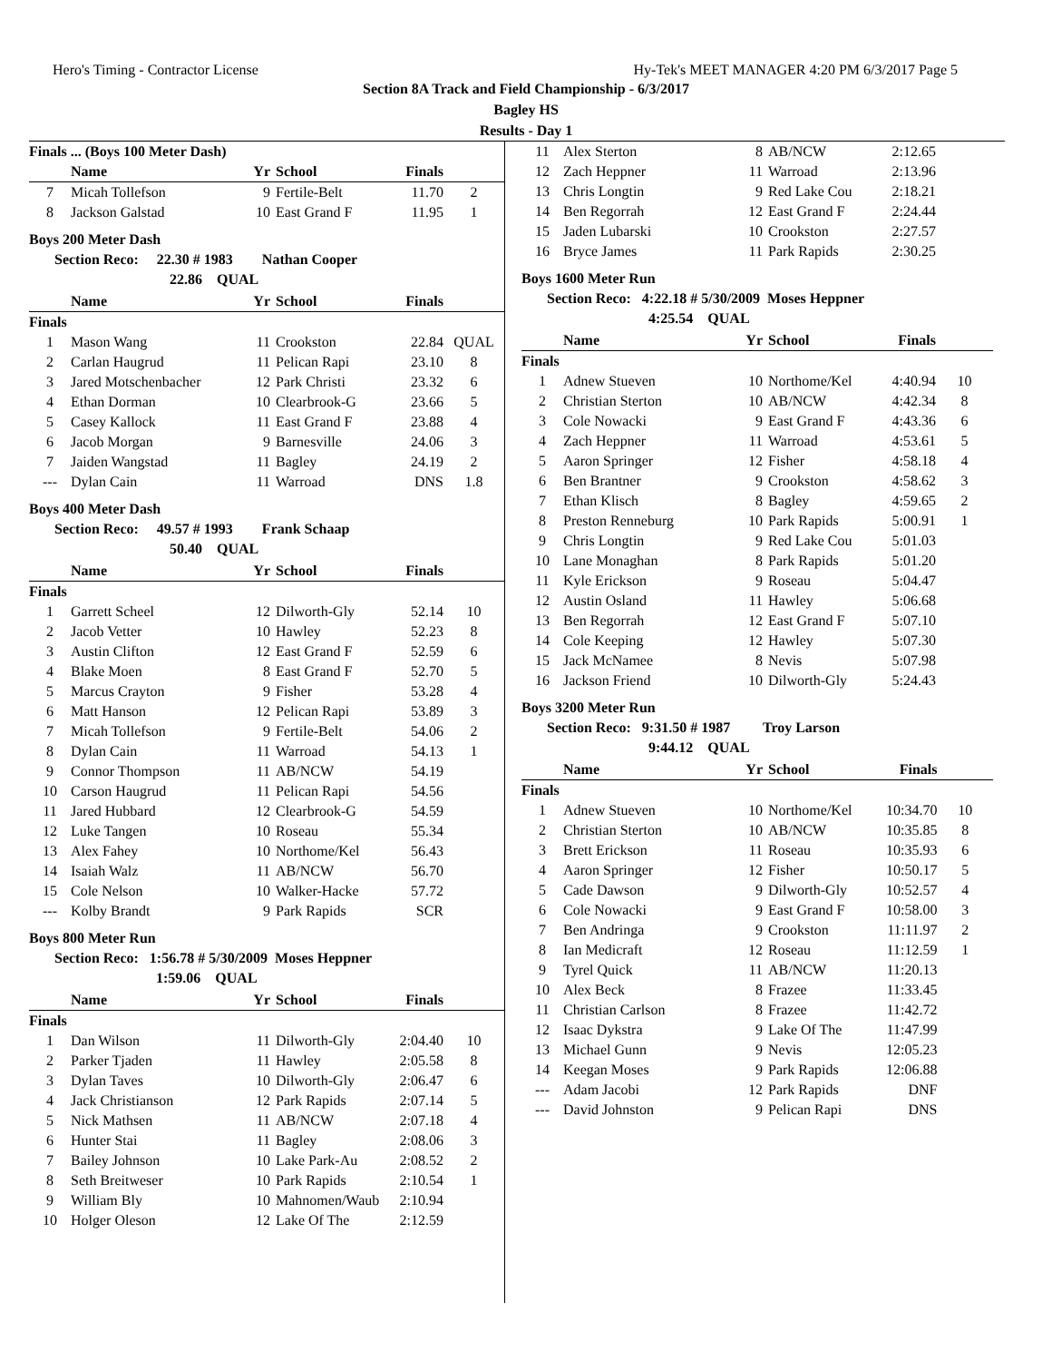Hero's Timing - Contractor License Hy-Tek's MEET MANAGER 4:20 PM 6/3/2017 Page 5
Section 8A Track and Field Championship - 6/3/2017
Bagley HS
Results - Day 1
| Finals ... (Boys 100 Meter Dash) | | | | | |
| --- | --- | --- | --- | --- | --- |
| | Name | Yr | School | Finals | |
| 7 | Micah Tollefson | 9 | Fertile-Belt | 11.70 | 2 |
| 8 | Jackson Galstad | 10 | East Grand F | 11.95 | 1 |
Boys 200 Meter Dash
Section Reco: 22.30 # 1983 Nathan Cooper
22.86 QUAL
| | Name | Yr | School | Finals | |
| --- | --- | --- | --- | --- | --- |
| Finals | | | | | |
| 1 | Mason Wang | 11 | Crookston | 22.84 | QUAL |
| 2 | Carlan Haugrud | 11 | Pelican Rapi | 23.10 | 8 |
| 3 | Jared Motschenbacher | 12 | Park Christi | 23.32 | 6 |
| 4 | Ethan Dorman | 10 | Clearbrook-G | 23.66 | 5 |
| 5 | Casey Kallock | 11 | East Grand F | 23.88 | 4 |
| 6 | Jacob Morgan | 9 | Barnesville | 24.06 | 3 |
| 7 | Jaiden Wangstad | 11 | Bagley | 24.19 | 2 |
| --- | Dylan Cain | 11 | Warroad | DNS | 1.8 |
Boys 400 Meter Dash
Section Reco: 49.57 # 1993 Frank Schaap
50.40 QUAL
| | Name | Yr | School | Finals | |
| --- | --- | --- | --- | --- | --- |
| Finals | | | | | |
| 1 | Garrett Scheel | 12 | Dilworth-Gly | 52.14 | 10 |
| 2 | Jacob Vetter | 10 | Hawley | 52.23 | 8 |
| 3 | Austin Clifton | 12 | East Grand F | 52.59 | 6 |
| 4 | Blake Moen | 8 | East Grand F | 52.70 | 5 |
| 5 | Marcus Crayton | 9 | Fisher | 53.28 | 4 |
| 6 | Matt Hanson | 12 | Pelican Rapi | 53.89 | 3 |
| 7 | Micah Tollefson | 9 | Fertile-Belt | 54.06 | 2 |
| 8 | Dylan Cain | 11 | Warroad | 54.13 | 1 |
| 9 | Connor Thompson | 11 | AB/NCW | 54.19 | |
| 10 | Carson Haugrud | 11 | Pelican Rapi | 54.56 | |
| 11 | Jared Hubbard | 12 | Clearbrook-G | 54.59 | |
| 12 | Luke Tangen | 10 | Roseau | 55.34 | |
| 13 | Alex Fahey | 10 | Northome/Kel | 56.43 | |
| 14 | Isaiah Walz | 11 | AB/NCW | 56.70 | |
| 15 | Cole Nelson | 10 | Walker-Hacke | 57.72 | |
| --- | Kolby Brandt | 9 | Park Rapids | SCR | |
Boys 800 Meter Run
Section Reco: 1:56.78 # 5/30/2009 Moses Heppner
1:59.06 QUAL
| | Name | Yr | School | Finals | |
| --- | --- | --- | --- | --- | --- |
| Finals | | | | | |
| 1 | Dan Wilson | 11 | Dilworth-Gly | 2:04.40 | 10 |
| 2 | Parker Tjaden | 11 | Hawley | 2:05.58 | 8 |
| 3 | Dylan Taves | 10 | Dilworth-Gly | 2:06.47 | 6 |
| 4 | Jack Christianson | 12 | Park Rapids | 2:07.14 | 5 |
| 5 | Nick Mathsen | 11 | AB/NCW | 2:07.18 | 4 |
| 6 | Hunter Stai | 11 | Bagley | 2:08.06 | 3 |
| 7 | Bailey Johnson | 10 | Lake Park-Au | 2:08.52 | 2 |
| 8 | Seth Breitweser | 10 | Park Rapids | 2:10.54 | 1 |
| 9 | William Bly | 10 | Mahnomen/Waub | 2:10.94 | |
| 10 | Holger Oleson | 12 | Lake Of The | 2:12.59 | |
| 11 | Alex Sterton | 8 | AB/NCW | 2:12.65 | |
| 12 | Zach Heppner | 11 | Warroad | 2:13.96 | |
| 13 | Chris Longtin | 9 | Red Lake Cou | 2:18.21 | |
| 14 | Ben Regorrah | 12 | East Grand F | 2:24.44 | |
| 15 | Jaden Lubarski | 10 | Crookston | 2:27.57 | |
| 16 | Bryce James | 11 | Park Rapids | 2:30.25 | |
Boys 1600 Meter Run
Section Reco: 4:22.18 # 5/30/2009 Moses Heppner
4:25.54 QUAL
| | Name | Yr | School | Finals | |
| --- | --- | --- | --- | --- | --- |
| Finals | | | | | |
| 1 | Adnew Stueven | 10 | Northome/Kel | 4:40.94 | 10 |
| 2 | Christian Sterton | 10 | AB/NCW | 4:42.34 | 8 |
| 3 | Cole Nowacki | 9 | East Grand F | 4:43.36 | 6 |
| 4 | Zach Heppner | 11 | Warroad | 4:53.61 | 5 |
| 5 | Aaron Springer | 12 | Fisher | 4:58.18 | 4 |
| 6 | Ben Brantner | 9 | Crookston | 4:58.62 | 3 |
| 7 | Ethan Klisch | 8 | Bagley | 4:59.65 | 2 |
| 8 | Preston Renneburg | 10 | Park Rapids | 5:00.91 | 1 |
| 9 | Chris Longtin | 9 | Red Lake Cou | 5:01.03 | |
| 10 | Lane Monaghan | 8 | Park Rapids | 5:01.20 | |
| 11 | Kyle Erickson | 9 | Roseau | 5:04.47 | |
| 12 | Austin Osland | 11 | Hawley | 5:06.68 | |
| 13 | Ben Regorrah | 12 | East Grand F | 5:07.10 | |
| 14 | Cole Keeping | 12 | Hawley | 5:07.30 | |
| 15 | Jack McNamee | 8 | Nevis | 5:07.98 | |
| 16 | Jackson Friend | 10 | Dilworth-Gly | 5:24.43 | |
Boys 3200 Meter Run
Section Reco: 9:31.50 # 1987 Troy Larson
9:44.12 QUAL
| | Name | Yr | School | Finals | |
| --- | --- | --- | --- | --- | --- |
| Finals | | | | | |
| 1 | Adnew Stueven | 10 | Northome/Kel | 10:34.70 | 10 |
| 2 | Christian Sterton | 10 | AB/NCW | 10:35.85 | 8 |
| 3 | Brett Erickson | 11 | Roseau | 10:35.93 | 6 |
| 4 | Aaron Springer | 12 | Fisher | 10:50.17 | 5 |
| 5 | Cade Dawson | 9 | Dilworth-Gly | 10:52.57 | 4 |
| 6 | Cole Nowacki | 9 | East Grand F | 10:58.00 | 3 |
| 7 | Ben Andringa | 9 | Crookston | 11:11.97 | 2 |
| 8 | Ian Medicraft | 12 | Roseau | 11:12.59 | 1 |
| 9 | Tyrel Quick | 11 | AB/NCW | 11:20.13 | |
| 10 | Alex Beck | 8 | Frazee | 11:33.45 | |
| 11 | Christian Carlson | 8 | Frazee | 11:42.72 | |
| 12 | Isaac Dykstra | 9 | Lake Of The | 11:47.99 | |
| 13 | Michael Gunn | 9 | Nevis | 12:05.23 | |
| 14 | Keegan Moses | 9 | Park Rapids | 12:06.88 | |
| --- | Adam Jacobi | 12 | Park Rapids | DNF | |
| --- | David Johnston | 9 | Pelican Rapi | DNS | |